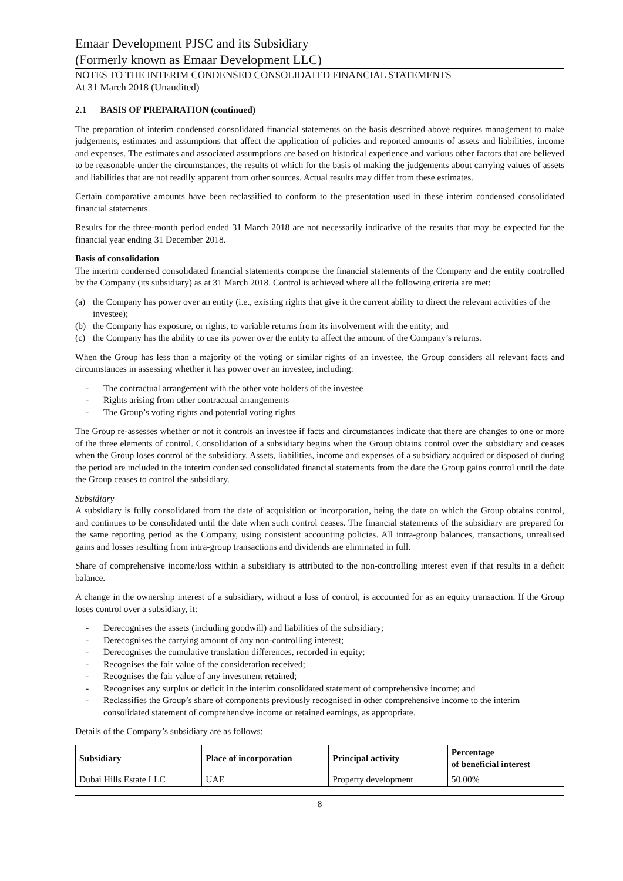Emaar Development PJSC and its Subsidiary
(Formerly known as Emaar Development LLC)
NOTES TO THE INTERIM CONDENSED CONSOLIDATED FINANCIAL STATEMENTS
At 31 March 2018 (Unaudited)
2.1 BASIS OF PREPARATION (continued)
The preparation of interim condensed consolidated financial statements on the basis described above requires management to make judgements, estimates and assumptions that affect the application of policies and reported amounts of assets and liabilities, income and expenses. The estimates and associated assumptions are based on historical experience and various other factors that are believed to be reasonable under the circumstances, the results of which for the basis of making the judgements about carrying values of assets and liabilities that are not readily apparent from other sources. Actual results may differ from these estimates.
Certain comparative amounts have been reclassified to conform to the presentation used in these interim condensed consolidated financial statements.
Results for the three-month period ended 31 March 2018 are not necessarily indicative of the results that may be expected for the financial year ending 31 December 2018.
Basis of consolidation
The interim condensed consolidated financial statements comprise the financial statements of the Company and the entity controlled by the Company (its subsidiary) as at 31 March 2018. Control is achieved where all the following criteria are met:
(a) the Company has power over an entity (i.e., existing rights that give it the current ability to direct the relevant activities of the investee);
(b) the Company has exposure, or rights, to variable returns from its involvement with the entity; and
(c) the Company has the ability to use its power over the entity to affect the amount of the Company’s returns.
When the Group has less than a majority of the voting or similar rights of an investee, the Group considers all relevant facts and circumstances in assessing whether it has power over an investee, including:
- The contractual arrangement with the other vote holders of the investee
- Rights arising from other contractual arrangements
- The Group’s voting rights and potential voting rights
The Group re-assesses whether or not it controls an investee if facts and circumstances indicate that there are changes to one or more of the three elements of control. Consolidation of a subsidiary begins when the Group obtains control over the subsidiary and ceases when the Group loses control of the subsidiary. Assets, liabilities, income and expenses of a subsidiary acquired or disposed of during the period are included in the interim condensed consolidated financial statements from the date the Group gains control until the date the Group ceases to control the subsidiary.
Subsidiary
A subsidiary is fully consolidated from the date of acquisition or incorporation, being the date on which the Group obtains control, and continues to be consolidated until the date when such control ceases. The financial statements of the subsidiary are prepared for the same reporting period as the Company, using consistent accounting policies. All intra-group balances, transactions, unrealised gains and losses resulting from intra-group transactions and dividends are eliminated in full.
Share of comprehensive income/loss within a subsidiary is attributed to the non-controlling interest even if that results in a deficit balance.
A change in the ownership interest of a subsidiary, without a loss of control, is accounted for as an equity transaction. If the Group loses control over a subsidiary, it:
- Derecognises the assets (including goodwill) and liabilities of the subsidiary;
- Derecognises the carrying amount of any non-controlling interest;
- Derecognises the cumulative translation differences, recorded in equity;
- Recognises the fair value of the consideration received;
- Recognises the fair value of any investment retained;
- Recognises any surplus or deficit in the interim consolidated statement of comprehensive income; and
- Reclassifies the Group’s share of components previously recognised in other comprehensive income to the interim consolidated statement of comprehensive income or retained earnings, as appropriate.
Details of the Company’s subsidiary are as follows:
| Subsidiary | Place of incorporation | Principal activity | Percentage of beneficial interest |
| --- | --- | --- | --- |
| Dubai Hills Estate LLC | UAE | Property development | 50.00% |
8